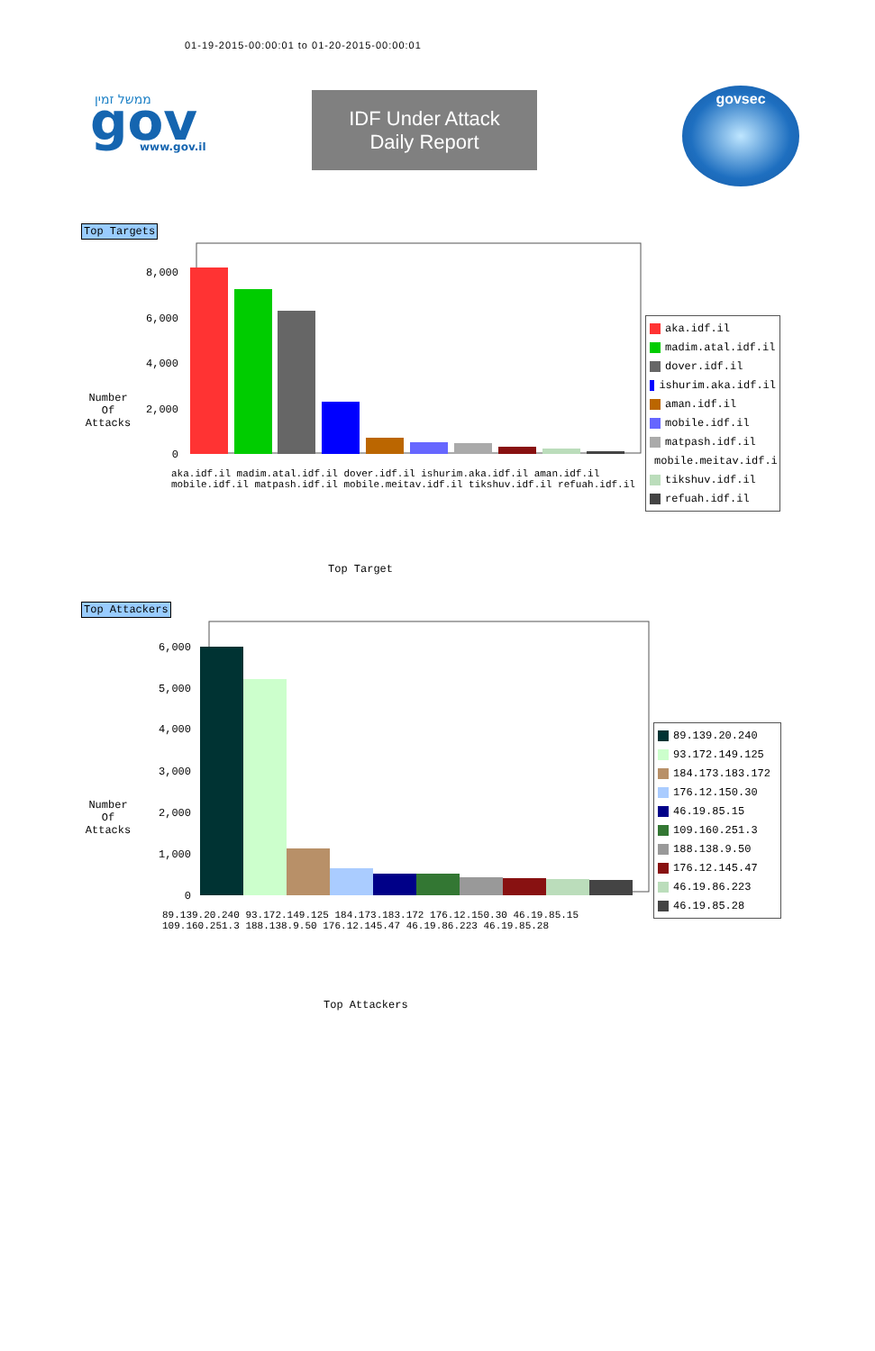01-19-2015-00:00:01 to 01-20-2015-00:00:01
ממשל זמין
gov
www.gov.il
IDF Under Attack
Daily Report
govsec
Top Targets
Number
Of
Attacks
8,000
6,000
4,000
2,000
0
aka.idf.il
madim.atal.idf.il
dover.idf.il
ishurim.aka.idf.il
aman.idf.il
mobile.idf.il
matpash.idf.il
mobile.meitav.idf.i
tikshuv.idf.il
refuah.idf.il
aka.idf.il madim.atal.idf.il dover.idf.il ishurim.aka.idf.il aman.idf.il mobile.idf.il matpash.idf.il mobile.meitav.idf.il tikshuv.idf.il refuah.idf.il
Top Target
Top Attackers
Number
Of
Attacks
6,000
5,000
4,000
3,000
2,000
1,000
0
89.139.20.240
93.172.149.125
184.173.183.172
176.12.150.30
46.19.85.15
109.160.251.3
188.138.9.50
176.12.145.47
46.19.86.223
46.19.85.28
89.139.20.240 93.172.149.125 184.173.183.172 176.12.150.30 46.19.85.15 109.160.251.3 188.138.9.50 176.12.145.47 46.19.86.223 46.19.85.28
Top Attackers